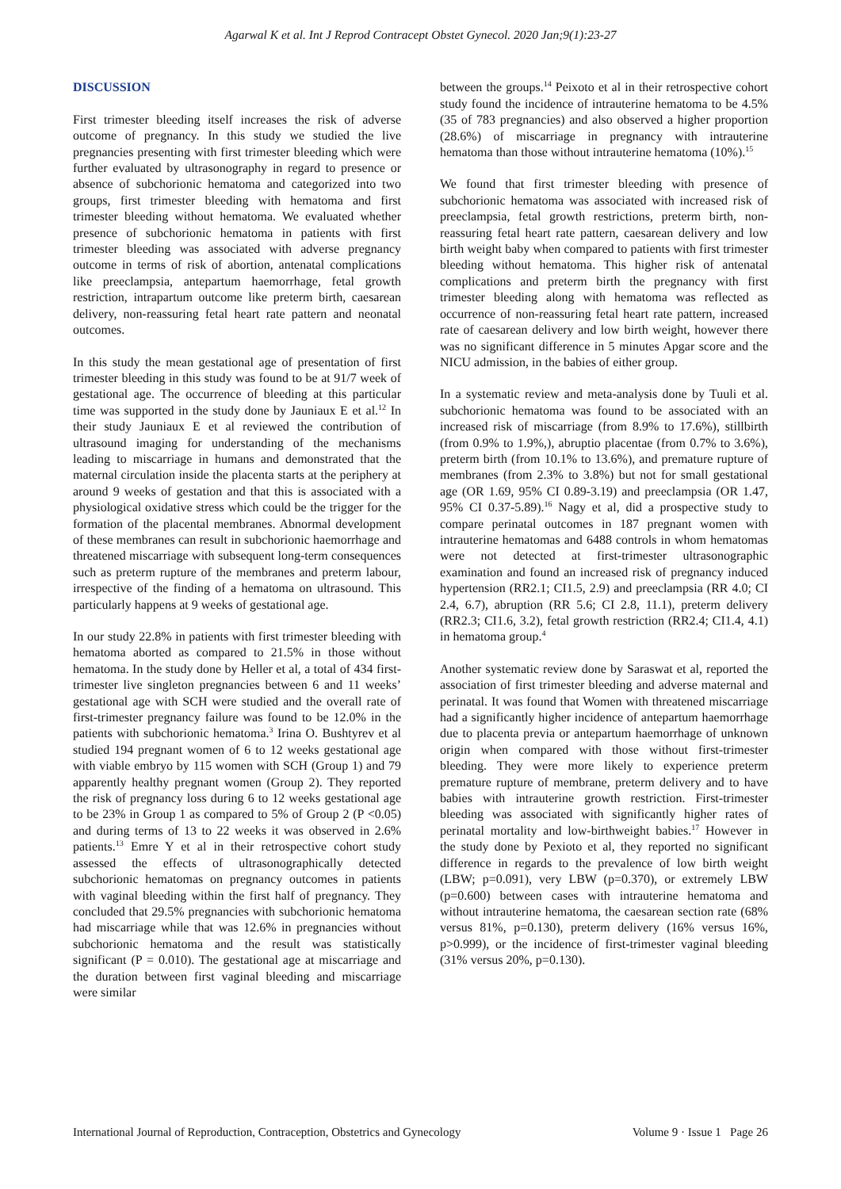Agarwal K et al. Int J Reprod Contracept Obstet Gynecol. 2020 Jan;9(1):23-27
DISCUSSION
First trimester bleeding itself increases the risk of adverse outcome of pregnancy. In this study we studied the live pregnancies presenting with first trimester bleeding which were further evaluated by ultrasonography in regard to presence or absence of subchorionic hematoma and categorized into two groups, first trimester bleeding with hematoma and first trimester bleeding without hematoma. We evaluated whether presence of subchorionic hematoma in patients with first trimester bleeding was associated with adverse pregnancy outcome in terms of risk of abortion, antenatal complications like preeclampsia, antepartum haemorrhage, fetal growth restriction, intrapartum outcome like preterm birth, caesarean delivery, non-reassuring fetal heart rate pattern and neonatal outcomes.
In this study the mean gestational age of presentation of first trimester bleeding in this study was found to be at 91/7 week of gestational age. The occurrence of bleeding at this particular time was supported in the study done by Jauniaux E et al.<sup>12</sup> In their study Jauniaux E et al reviewed the contribution of ultrasound imaging for understanding of the mechanisms leading to miscarriage in humans and demonstrated that the maternal circulation inside the placenta starts at the periphery at around 9 weeks of gestation and that this is associated with a physiological oxidative stress which could be the trigger for the formation of the placental membranes. Abnormal development of these membranes can result in subchorionic haemorrhage and threatened miscarriage with subsequent long-term consequences such as preterm rupture of the membranes and preterm labour, irrespective of the finding of a hematoma on ultrasound. This particularly happens at 9 weeks of gestational age.
In our study 22.8% in patients with first trimester bleeding with hematoma aborted as compared to 21.5% in those without hematoma. In the study done by Heller et al, a total of 434 first-trimester live singleton pregnancies between 6 and 11 weeks’ gestational age with SCH were studied and the overall rate of first-trimester pregnancy failure was found to be 12.0% in the patients with subchorionic hematoma.<sup>3</sup> Irina O. Bushtyrev et al studied 194 pregnant women of 6 to 12 weeks gestational age with viable embryo by 115 women with SCH (Group 1) and 79 apparently healthy pregnant women (Group 2). They reported the risk of pregnancy loss during 6 to 12 weeks gestational age to be 23% in Group 1 as compared to 5% of Group 2 (P <0.05) and during terms of 13 to 22 weeks it was observed in 2.6% patients.<sup>13</sup> Emre Y et al in their retrospective cohort study assessed the effects of ultrasonographically detected subchorionic hematomas on pregnancy outcomes in patients with vaginal bleeding within the first half of pregnancy. They concluded that 29.5% pregnancies with subchorionic hematoma had miscarriage while that was 12.6% in pregnancies without subchorionic hematoma and the result was statistically significant (P = 0.010). The gestational age at miscarriage and the duration between first vaginal bleeding and miscarriage were similar
between the groups.<sup>14</sup> Peixoto et al in their retrospective cohort study found the incidence of intrauterine hematoma to be 4.5% (35 of 783 pregnancies) and also observed a higher proportion (28.6%) of miscarriage in pregnancy with intrauterine hematoma than those without intrauterine hematoma (10%).<sup>15</sup>
We found that first trimester bleeding with presence of subchorionic hematoma was associated with increased risk of preeclampsia, fetal growth restrictions, preterm birth, non-reassuring fetal heart rate pattern, caesarean delivery and low birth weight baby when compared to patients with first trimester bleeding without hematoma. This higher risk of antenatal complications and preterm birth the pregnancy with first trimester bleeding along with hematoma was reflected as occurrence of non-reassuring fetal heart rate pattern, increased rate of caesarean delivery and low birth weight, however there was no significant difference in 5 minutes Apgar score and the NICU admission, in the babies of either group.
In a systematic review and meta-analysis done by Tuuli et al. subchorionic hematoma was found to be associated with an increased risk of miscarriage (from 8.9% to 17.6%), stillbirth (from 0.9% to 1.9%,), abruptio placentae (from 0.7% to 3.6%), preterm birth (from 10.1% to 13.6%), and premature rupture of membranes (from 2.3% to 3.8%) but not for small gestational age (OR 1.69, 95% CI 0.89-3.19) and preeclampsia (OR 1.47, 95% CI 0.37-5.89).<sup>16</sup> Nagy et al, did a prospective study to compare perinatal outcomes in 187 pregnant women with intrauterine hematomas and 6488 controls in whom hematomas were not detected at first-trimester ultrasonographic examination and found an increased risk of pregnancy induced hypertension (RR2.1; CI1.5, 2.9) and preeclampsia (RR 4.0; CI 2.4, 6.7), abruption (RR 5.6; CI 2.8, 11.1), preterm delivery (RR2.3; CI1.6, 3.2), fetal growth restriction (RR2.4; CI1.4, 4.1) in hematoma group.<sup>4</sup>
Another systematic review done by Saraswat et al, reported the association of first trimester bleeding and adverse maternal and perinatal. It was found that Women with threatened miscarriage had a significantly higher incidence of antepartum haemorrhage due to placenta previa or antepartum haemorrhage of unknown origin when compared with those without first-trimester bleeding. They were more likely to experience preterm premature rupture of membrane, preterm delivery and to have babies with intrauterine growth restriction. First-trimester bleeding was associated with significantly higher rates of perinatal mortality and low-birthweight babies.<sup>17</sup> However in the study done by Pexioto et al, they reported no significant difference in regards to the prevalence of low birth weight (LBW; p=0.091), very LBW (p=0.370), or extremely LBW (p=0.600) between cases with intrauterine hematoma and without intrauterine hematoma, the caesarean section rate (68% versus 81%, p=0.130), preterm delivery (16% versus 16%, p>0.999), or the incidence of first-trimester vaginal bleeding (31% versus 20%, p=0.130).
International Journal of Reproduction, Contraception, Obstetrics and Gynecology Volume 9 · Issue 1 Page 26